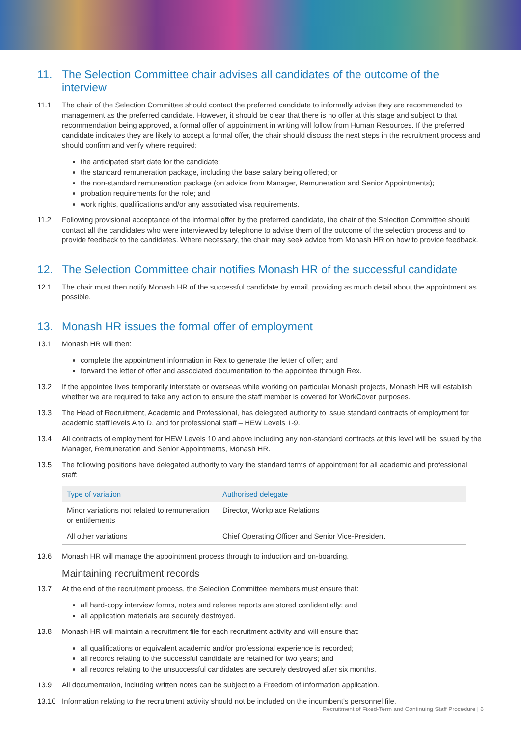11. The Selection Committee chair advises all candidates of the outcome of the interview
11.1 The chair of the Selection Committee should contact the preferred candidate to informally advise they are recommended to management as the preferred candidate. However, it should be clear that there is no offer at this stage and subject to that recommendation being approved, a formal offer of appointment in writing will follow from Human Resources. If the preferred candidate indicates they are likely to accept a formal offer, the chair should discuss the next steps in the recruitment process and should confirm and verify where required:
the anticipated start date for the candidate;
the standard remuneration package, including the base salary being offered; or
the non-standard remuneration package (on advice from Manager, Remuneration and Senior Appointments);
probation requirements for the role; and
work rights, qualifications and/or any associated visa requirements.
11.2 Following provisional acceptance of the informal offer by the preferred candidate, the chair of the Selection Committee should contact all the candidates who were interviewed by telephone to advise them of the outcome of the selection process and to provide feedback to the candidates. Where necessary, the chair may seek advice from Monash HR on how to provide feedback.
12. The Selection Committee chair notifies Monash HR of the successful candidate
12.1 The chair must then notify Monash HR of the successful candidate by email, providing as much detail about the appointment as possible.
13. Monash HR issues the formal offer of employment
13.1 Monash HR will then:
complete the appointment information in Rex to generate the letter of offer; and
forward the letter of offer and associated documentation to the appointee through Rex.
13.2 If the appointee lives temporarily interstate or overseas while working on particular Monash projects, Monash HR will establish whether we are required to take any action to ensure the staff member is covered for WorkCover purposes.
13.3 The Head of Recruitment, Academic and Professional, has delegated authority to issue standard contracts of employment for academic staff levels A to D, and for professional staff – HEW Levels 1-9.
13.4 All contracts of employment for HEW Levels 10 and above including any non-standard contracts at this level will be issued by the Manager, Remuneration and Senior Appointments, Monash HR.
13.5 The following positions have delegated authority to vary the standard terms of appointment for all academic and professional staff:
| Type of variation | Authorised delegate |
| --- | --- |
| Minor variations not related to remuneration or entitlements | Director, Workplace Relations |
| All other variations | Chief Operating Officer and Senior Vice-President |
13.6 Monash HR will manage the appointment process through to induction and on-boarding.
Maintaining recruitment records
13.7 At the end of the recruitment process, the Selection Committee members must ensure that:
all hard-copy interview forms, notes and referee reports are stored confidentially; and
all application materials are securely destroyed.
13.8 Monash HR will maintain a recruitment file for each recruitment activity and will ensure that:
all qualifications or equivalent academic and/or professional experience is recorded;
all records relating to the successful candidate are retained for two years; and
all records relating to the unsuccessful candidates are securely destroyed after six months.
13.9 All documentation, including written notes can be subject to a Freedom of Information application.
13.10 Information relating to the recruitment activity should not be included on the incumbent’s personnel file.
Recruitment of Fixed-Term and Continuing Staff Procedure | 6